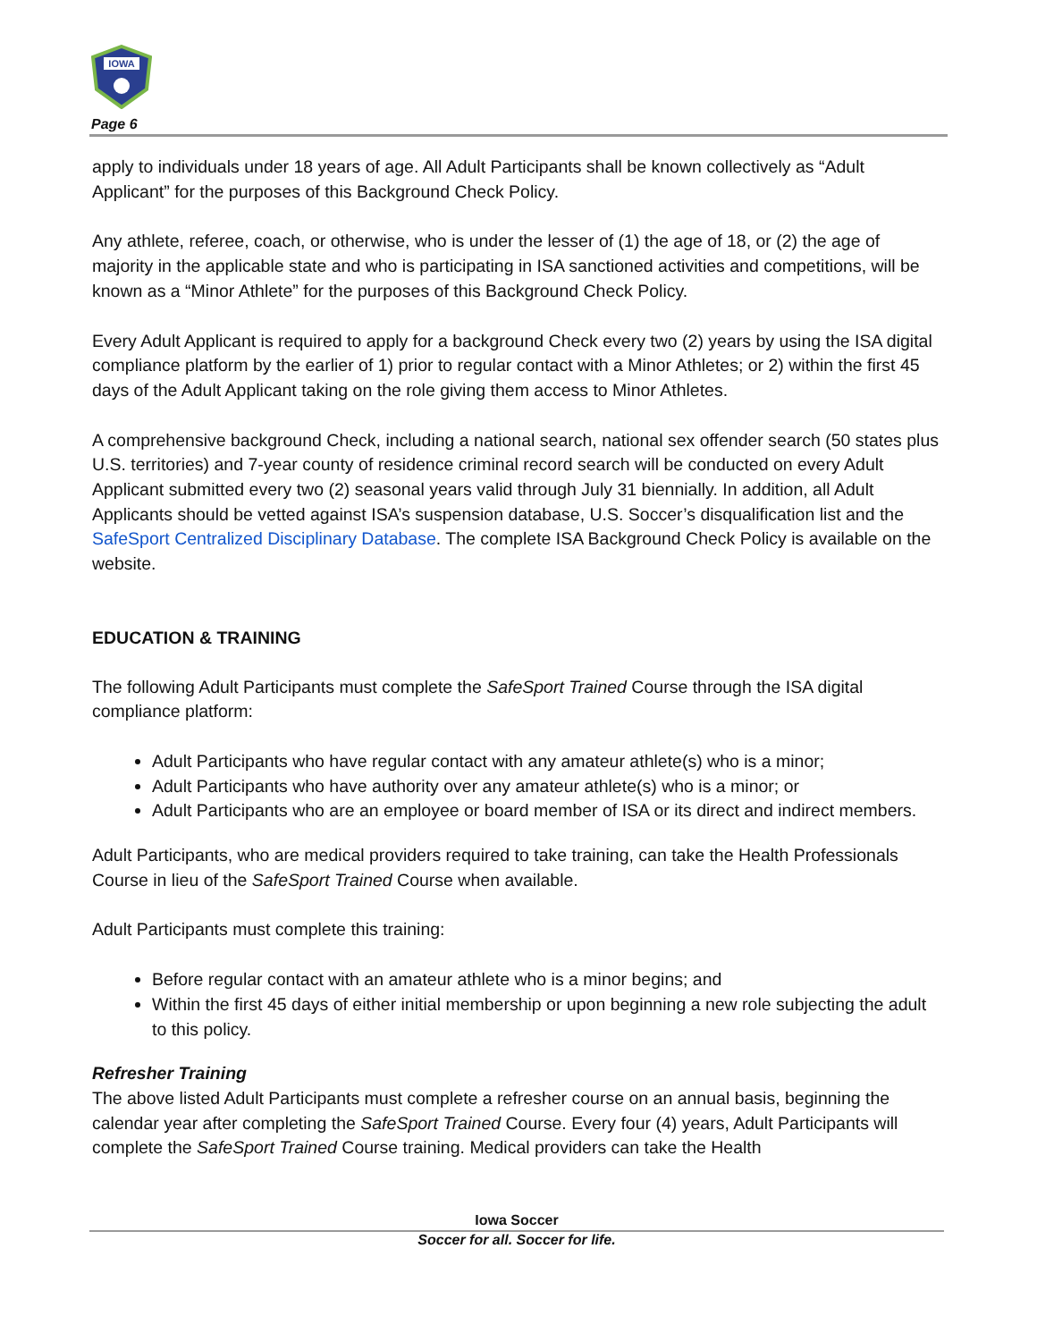IOWA
Page 6
apply to individuals under 18 years of age. All Adult Participants shall be known collectively as “Adult Applicant” for the purposes of this Background Check Policy.
Any athlete, referee, coach, or otherwise, who is under the lesser of (1) the age of 18, or (2) the age of majority in the applicable state and who is participating in ISA sanctioned activities and competitions, will be known as a “Minor Athlete” for the purposes of this Background Check Policy.
Every Adult Applicant is required to apply for a background Check every two (2) years by using the ISA digital compliance platform by the earlier of 1) prior to regular contact with a Minor Athletes; or 2) within the first 45 days of the Adult Applicant taking on the role giving them access to Minor Athletes.
A comprehensive background Check, including a national search, national sex offender search (50 states plus U.S. territories) and 7-year county of residence criminal record search will be conducted on every Adult Applicant submitted every two (2) seasonal years valid through July 31 biennially. In addition, all Adult Applicants should be vetted against ISA’s suspension database, U.S. Soccer’s disqualification list and the SafeSport Centralized Disciplinary Database. The complete ISA Background Check Policy is available on the website.
EDUCATION & TRAINING
The following Adult Participants must complete the SafeSport Trained Course through the ISA digital compliance platform:
Adult Participants who have regular contact with any amateur athlete(s) who is a minor;
Adult Participants who have authority over any amateur athlete(s) who is a minor; or
Adult Participants who are an employee or board member of ISA or its direct and indirect members.
Adult Participants, who are medical providers required to take training, can take the Health Professionals Course in lieu of the SafeSport Trained Course when available.
Adult Participants must complete this training:
Before regular contact with an amateur athlete who is a minor begins; and
Within the first 45 days of either initial membership or upon beginning a new role subjecting the adult to this policy.
Refresher Training
The above listed Adult Participants must complete a refresher course on an annual basis, beginning the calendar year after completing the SafeSport Trained Course. Every four (4) years, Adult Participants will complete the SafeSport Trained Course training. Medical providers can take the Health
Iowa Soccer
Soccer for all. Soccer for life.